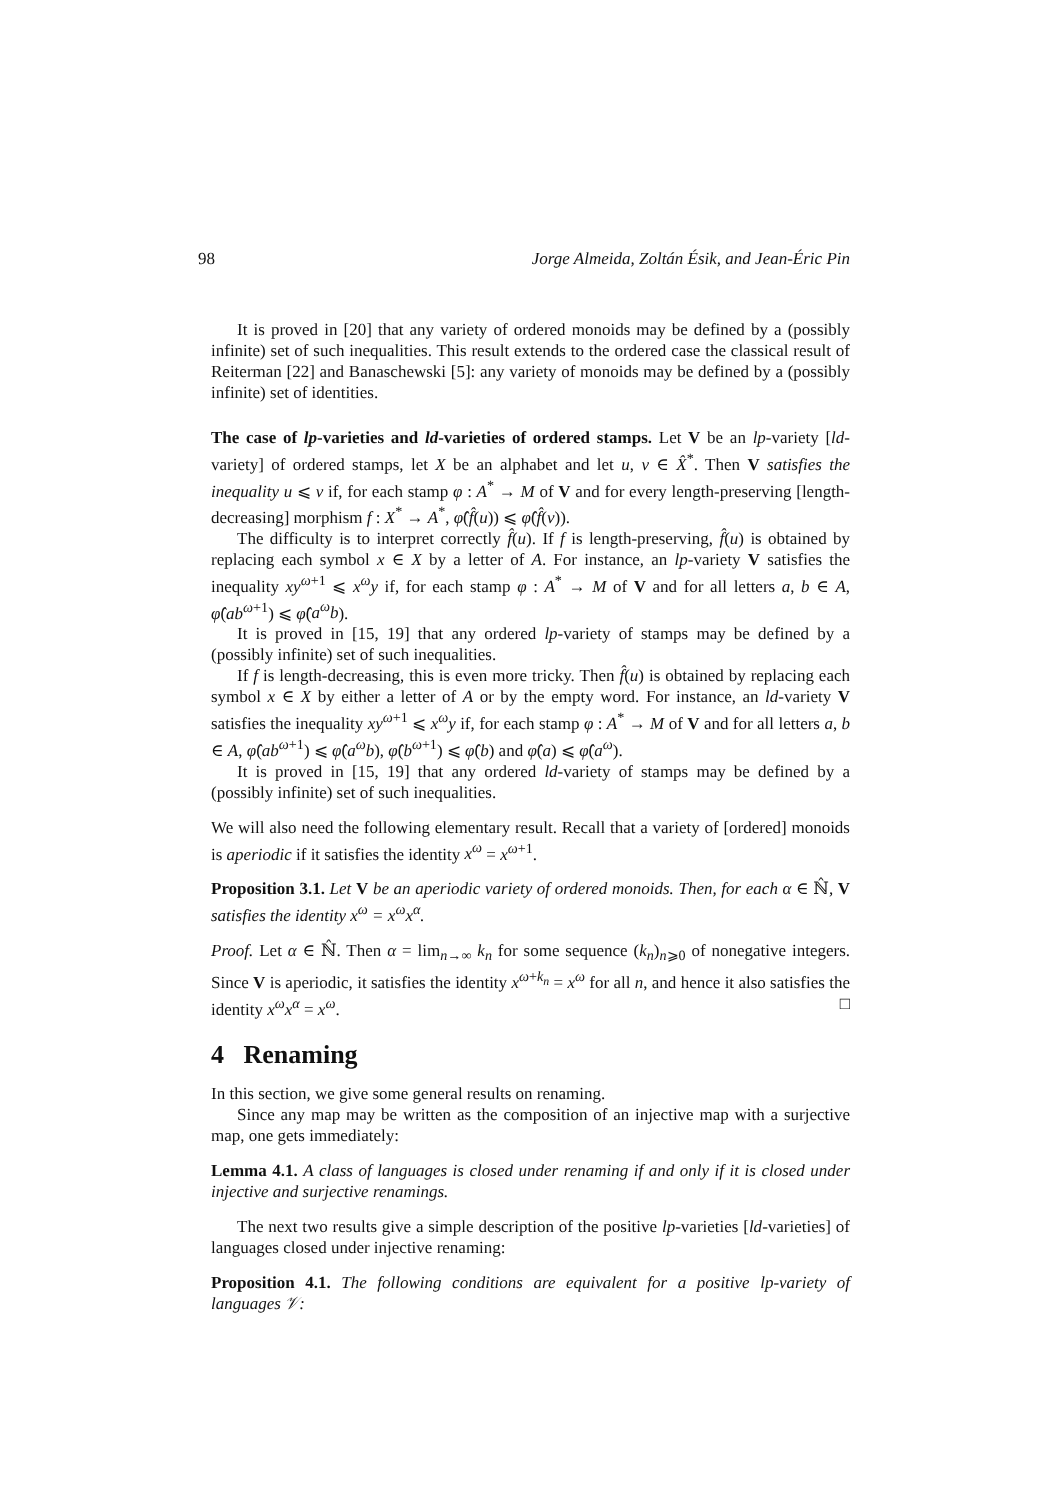98 Jorge Almeida, Zoltán Ésik, and Jean-Éric Pin
It is proved in [20] that any variety of ordered monoids may be defined by a (possibly infinite) set of such inequalities. This result extends to the ordered case the classical result of Reiterman [22] and Banaschewski [5]: any variety of monoids may be defined by a (possibly infinite) set of identities.
The case of lp-varieties and ld-varieties of ordered stamps. Let V be an lp-variety [ld-variety] of ordered stamps, let X be an alphabet and let u, v ∈ X̂<sup>*</sup>. Then V satisfies the inequality u ⩽ v if, for each stamp φ : A<sup>*</sup> → M of V and for every length-preserving [length-decreasing] morphism f : X<sup>*</sup> → A<sup>*</sup>, φ̂(f̂(u)) ⩽ φ̂(f̂(v)).
The difficulty is to interpret correctly f̂(u). If f is length-preserving, f̂(u) is obtained by replacing each symbol x ∈ X by a letter of A. For instance, an lp-variety V satisfies the inequality xy<sup>ω+1</sup> ⩽ x<sup>ω</sup>y if, for each stamp φ : A<sup>*</sup> → M of V and for all letters a, b ∈ A, φ̂(ab<sup>ω+1</sup>) ⩽ φ̂(a<sup>ω</sup>b).
It is proved in [15, 19] that any ordered lp-variety of stamps may be defined by a (possibly infinite) set of such inequalities.
If f is length-decreasing, this is even more tricky. Then f̂(u) is obtained by replacing each symbol x ∈ X by either a letter of A or by the empty word. For instance, an ld-variety V satisfies the inequality xy<sup>ω+1</sup> ⩽ x<sup>ω</sup>y if, for each stamp φ : A<sup>*</sup> → M of V and for all letters a, b ∈ A, φ̂(ab<sup>ω+1</sup>) ⩽ φ̂(a<sup>ω</sup>b), φ̂(b<sup>ω+1</sup>) ⩽ φ̂(b) and φ̂(a) ⩽ φ̂(a<sup>ω</sup>).
It is proved in [15, 19] that any ordered ld-variety of stamps may be defined by a (possibly infinite) set of such inequalities.
We will also need the following elementary result. Recall that a variety of [ordered] monoids is aperiodic if it satisfies the identity x<sup>ω</sup> = x<sup>ω+1</sup>.
Proposition 3.1. Let V be an aperiodic variety of ordered monoids. Then, for each α ∈ ℕ̂, V satisfies the identity x<sup>ω</sup> = x<sup>ω</sup>x<sup>α</sup>.
Proof. Let α ∈ ℕ̂. Then α = lim<sub>n→∞</sub> k<sub>n</sub> for some sequence (k<sub>n</sub>)<sub>n⩾0</sub> of nonegative integers. Since V is aperiodic, it satisfies the identity x<sup>ω+k<sub>n</sub></sup> = x<sup>ω</sup> for all n, and hence it also satisfies the identity x<sup>ω</sup>x<sup>α</sup> = x<sup>ω</sup>. □
4 Renaming
In this section, we give some general results on renaming.
Since any map may be written as the composition of an injective map with a surjective map, one gets immediately:
Lemma 4.1. A class of languages is closed under renaming if and only if it is closed under injective and surjective renamings.
The next two results give a simple description of the positive lp-varieties [ld-varieties] of languages closed under injective renaming:
Proposition 4.1. The following conditions are equivalent for a positive lp-variety of languages 𝒱: